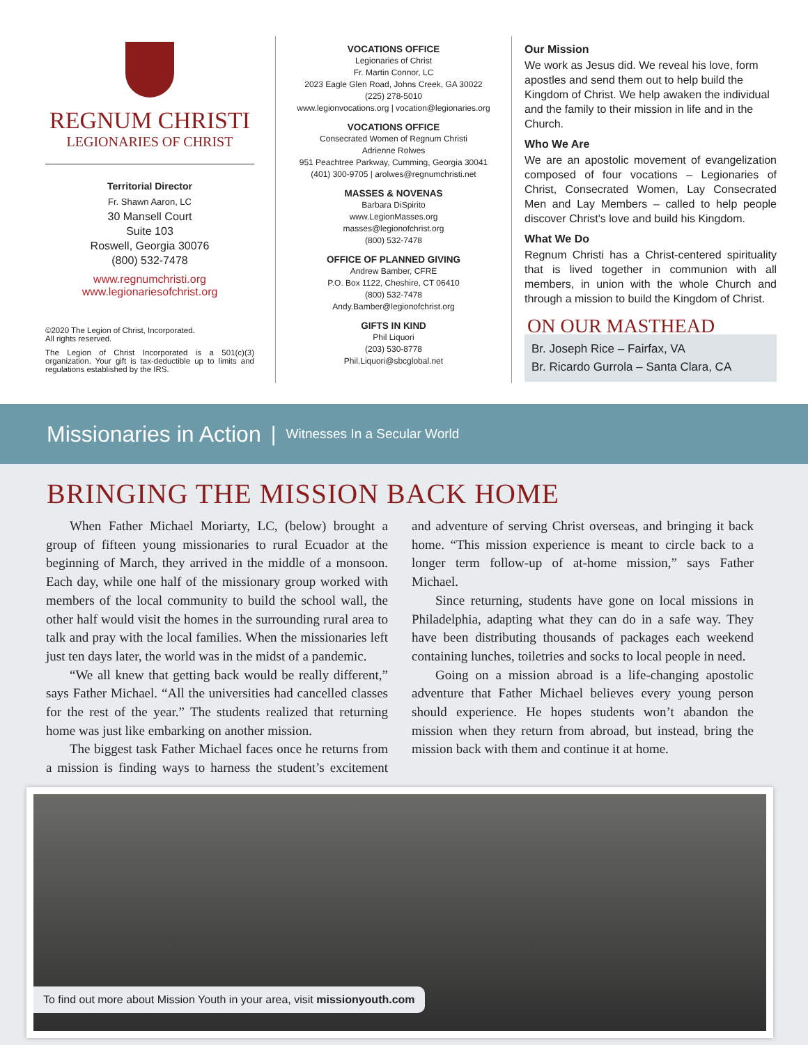REGNUM CHRISTI
LEGIONARIES OF CHRIST
Territorial Director
Fr. Shawn Aaron, LC
30 Mansell Court
Suite 103
Roswell, Georgia 30076
(800) 532-7478
www.regnumchristi.org
www.legionariesofchrist.org
©2020 The Legion of Christ, Incorporated.
All rights reserved.
The Legion of Christ Incorporated is a 501(c)(3) organization. Your gift is tax-deductible up to limits and regulations established by the IRS.
VOCATIONS OFFICE
Legionaries of Christ
Fr. Martin Connor, LC
2023 Eagle Glen Road, Johns Creek, GA 30022
(225) 278-5010
www.legionvocations.org | vocation@legionaries.org
VOCATIONS OFFICE
Consecrated Women of Regnum Christi
Adrienne Rolwes
951 Peachtree Parkway, Cumming, Georgia 30041
(401) 300-9705 | arolwes@regnumchristi.net
MASSES & NOVENAS
Barbara DiSpirito
www.LegionMasses.org
masses@legionofchrist.org
(800) 532-7478
OFFICE OF PLANNED GIVING
Andrew Bamber, CFRE
P.O. Box 1122, Cheshire, CT 06410
(800) 532-7478
Andy.Bamber@legionofchrist.org
GIFTS IN KIND
Phil Liquori
(203) 530-8778
Phil.Liquori@sbcglobal.net
Our Mission
We work as Jesus did. We reveal his love, form apostles and send them out to help build the Kingdom of Christ. We help awaken the individual and the family to their mission in life and in the Church.
Who We Are
We are an apostolic movement of evangelization composed of four vocations – Legionaries of Christ, Consecrated Women, Lay Consecrated Men and Lay Members – called to help people discover Christ's love and build his Kingdom.
What We Do
Regnum Christi has a Christ-centered spirituality that is lived together in communion with all members, in union with the whole Church and through a mission to build the Kingdom of Christ.
ON OUR MASTHEAD
Br. Joseph Rice – Fairfax, VA
Br. Ricardo Gurrola – Santa Clara, CA
Missionaries in Action | Witnesses In a Secular World
BRINGING THE MISSION BACK HOME
When Father Michael Moriarty, LC, (below) brought a group of fifteen young missionaries to rural Ecuador at the beginning of March, they arrived in the middle of a monsoon. Each day, while one half of the missionary group worked with members of the local community to build the school wall, the other half would visit the homes in the surrounding rural area to talk and pray with the local families. When the missionaries left just ten days later, the world was in the midst of a pandemic.
“We all knew that getting back would be really different,” says Father Michael. “All the universities had cancelled classes for the rest of the year.” The students realized that returning home was just like embarking on another mission.
The biggest task Father Michael faces once he returns from a mission is finding ways to harness the student’s excitement and adventure of serving Christ overseas, and bringing it back home. “This mission experience is meant to circle back to a longer term follow-up of at-home mission,” says Father Michael.
Since returning, students have gone on local missions in Philadelphia, adapting what they can do in a safe way. They have been distributing thousands of packages each weekend containing lunches, toiletries and socks to local people in need.
Going on a mission abroad is a life-changing apostolic adventure that Father Michael believes every young person should experience. He hopes students won’t abandon the mission when they return from abroad, but instead, bring the mission back with them and continue it at home.
To find out more about Mission Youth in your area, visit missionyouth.com